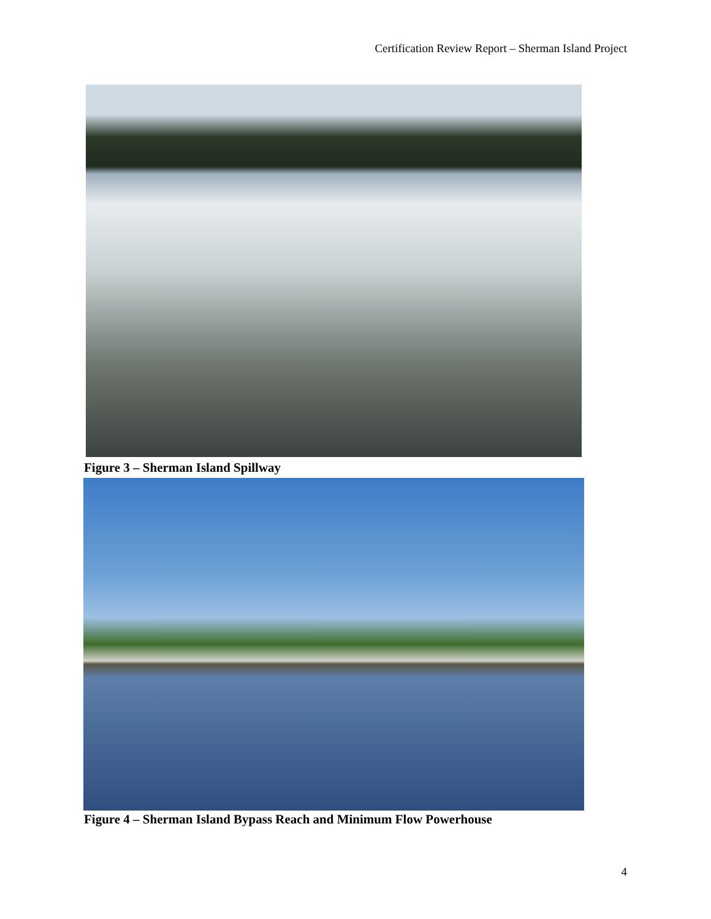Certification Review Report – Sherman Island Project
Figure 3 – Sherman Island Spillway
Figure 4 – Sherman Island Bypass Reach and Minimum Flow Powerhouse
4